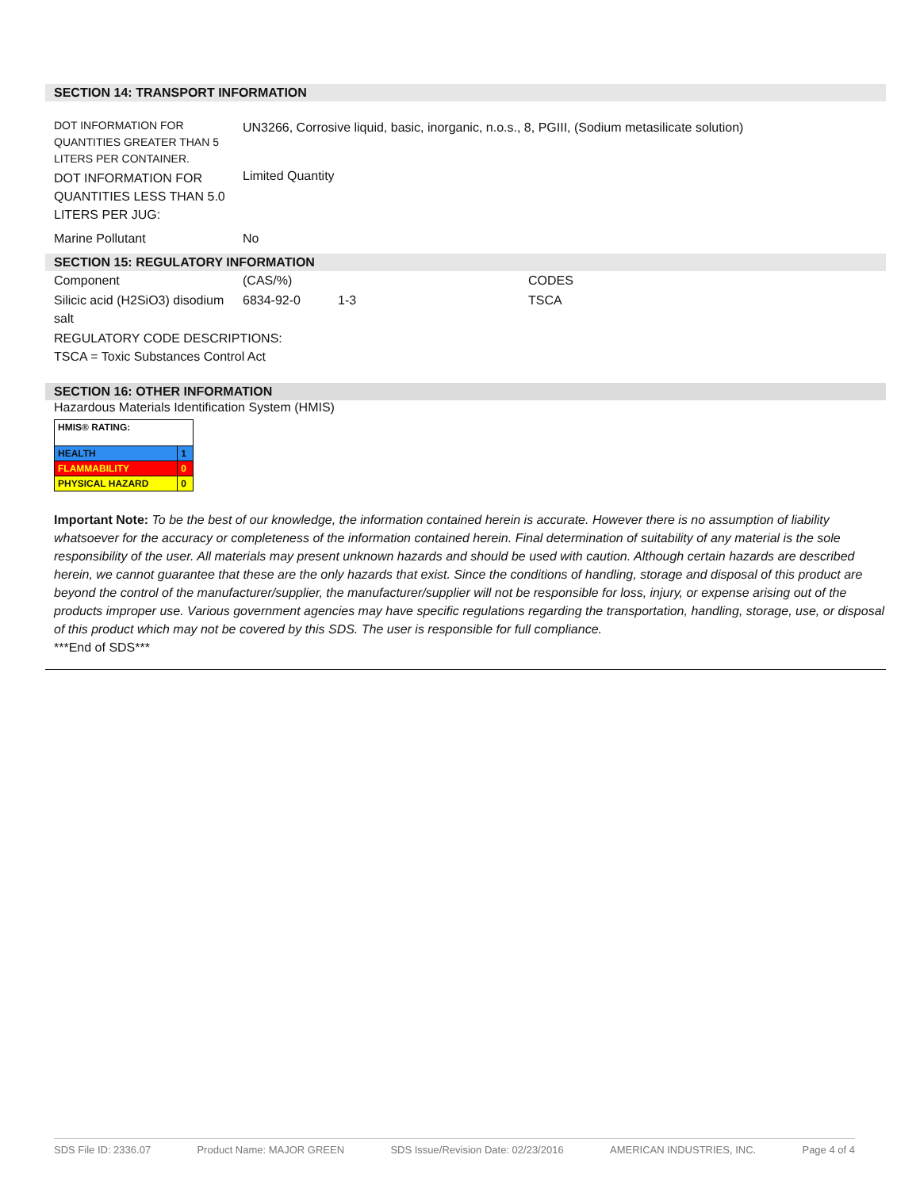SECTION 14: TRANSPORT INFORMATION
| DOT INFORMATION FOR QUANTITIES GREATER THAN 5 LITERS PER CONTAINER. | UN3266, Corrosive liquid, basic, inorganic, n.o.s., 8, PGIII, (Sodium metasilicate solution) |
| DOT INFORMATION FOR QUANTITIES LESS THAN 5.0 LITERS PER JUG: | Limited Quantity |
| Marine Pollutant | No |
SECTION 15: REGULATORY INFORMATION
| Component | (CAS/%) | | CODES |
| Silicic acid (H2SiO3) disodium salt | 6834-92-0 | 1-3 | TSCA |
REGULATORY CODE DESCRIPTIONS:
TSCA = Toxic Substances Control Act
SECTION 16: OTHER INFORMATION
Hazardous Materials Identification System (HMIS)
| HMIS® RATING: | |
| HEALTH | 1 |
| FLAMMABILITY | 0 |
| PHYSICAL HAZARD | 0 |
Important Note: To be the best of our knowledge, the information contained herein is accurate. However there is no assumption of liability whatsoever for the accuracy or completeness of the information contained herein. Final determination of suitability of any material is the sole responsibility of the user. All materials may present unknown hazards and should be used with caution. Although certain hazards are described herein, we cannot guarantee that these are the only hazards that exist. Since the conditions of handling, storage and disposal of this product are beyond the control of the manufacturer/supplier, the manufacturer/supplier will not be responsible for loss, injury, or expense arising out of the products improper use. Various government agencies may have specific regulations regarding the transportation, handling, storage, use, or disposal of this product which may not be covered by this SDS. The user is responsible for full compliance.
***End of SDS***
SDS File ID: 2336.07 Product Name: MAJOR GREEN SDS Issue/Revision Date: 02/23/2016 AMERICAN INDUSTRIES, INC. Page 4 of 4